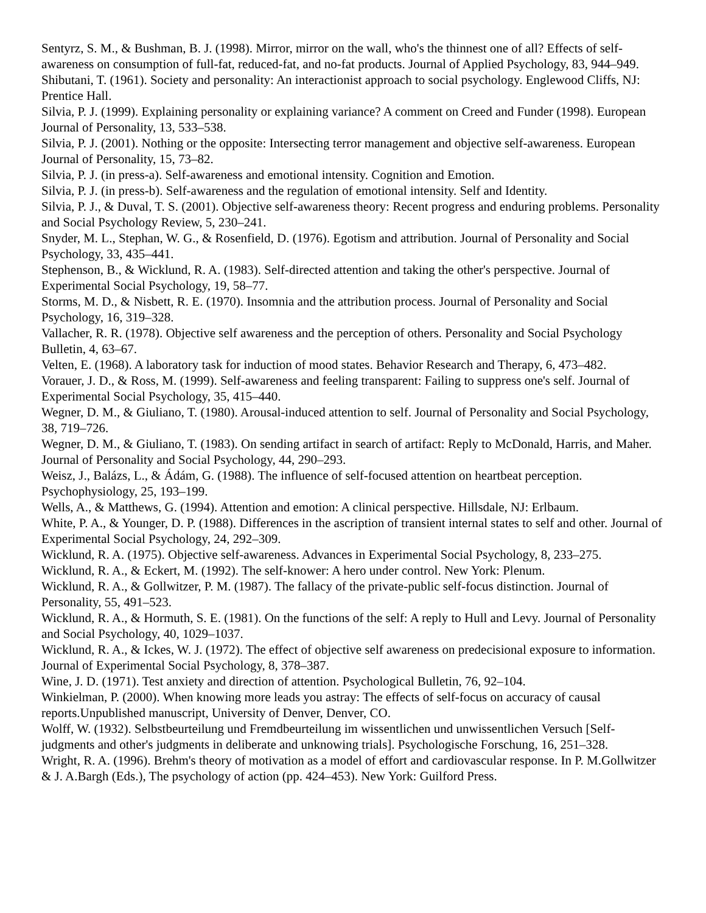Sentyrz, S. M., & Bushman, B. J. (1998). Mirror, mirror on the wall, who's the thinnest one of all? Effects of self-awareness on consumption of full-fat, reduced-fat, and no-fat products. Journal of Applied Psychology, 83, 944–949.
Shibutani, T. (1961). Society and personality: An interactionist approach to social psychology. Englewood Cliffs, NJ: Prentice Hall.
Silvia, P. J. (1999). Explaining personality or explaining variance? A comment on Creed and Funder (1998). European Journal of Personality, 13, 533–538.
Silvia, P. J. (2001). Nothing or the opposite: Intersecting terror management and objective self-awareness. European Journal of Personality, 15, 73–82.
Silvia, P. J. (in press-a). Self-awareness and emotional intensity. Cognition and Emotion.
Silvia, P. J. (in press-b). Self-awareness and the regulation of emotional intensity. Self and Identity.
Silvia, P. J., & Duval, T. S. (2001). Objective self-awareness theory: Recent progress and enduring problems. Personality and Social Psychology Review, 5, 230–241.
Snyder, M. L., Stephan, W. G., & Rosenfield, D. (1976). Egotism and attribution. Journal of Personality and Social Psychology, 33, 435–441.
Stephenson, B., & Wicklund, R. A. (1983). Self-directed attention and taking the other's perspective. Journal of Experimental Social Psychology, 19, 58–77.
Storms, M. D., & Nisbett, R. E. (1970). Insomnia and the attribution process. Journal of Personality and Social Psychology, 16, 319–328.
Vallacher, R. R. (1978). Objective self awareness and the perception of others. Personality and Social Psychology Bulletin, 4, 63–67.
Velten, E. (1968). A laboratory task for induction of mood states. Behavior Research and Therapy, 6, 473–482.
Vorauer, J. D., & Ross, M. (1999). Self-awareness and feeling transparent: Failing to suppress one's self. Journal of Experimental Social Psychology, 35, 415–440.
Wegner, D. M., & Giuliano, T. (1980). Arousal-induced attention to self. Journal of Personality and Social Psychology, 38, 719–726.
Wegner, D. M., & Giuliano, T. (1983). On sending artifact in search of artifact: Reply to McDonald, Harris, and Maher. Journal of Personality and Social Psychology, 44, 290–293.
Weisz, J., Balázs, L., & Ádám, G. (1988). The influence of self-focused attention on heartbeat perception. Psychophysiology, 25, 193–199.
Wells, A., & Matthews, G. (1994). Attention and emotion: A clinical perspective. Hillsdale, NJ: Erlbaum.
White, P. A., & Younger, D. P. (1988). Differences in the ascription of transient internal states to self and other. Journal of Experimental Social Psychology, 24, 292–309.
Wicklund, R. A. (1975). Objective self-awareness. Advances in Experimental Social Psychology, 8, 233–275.
Wicklund, R. A., & Eckert, M. (1992). The self-knower: A hero under control. New York: Plenum.
Wicklund, R. A., & Gollwitzer, P. M. (1987). The fallacy of the private-public self-focus distinction. Journal of Personality, 55, 491–523.
Wicklund, R. A., & Hormuth, S. E. (1981). On the functions of the self: A reply to Hull and Levy. Journal of Personality and Social Psychology, 40, 1029–1037.
Wicklund, R. A., & Ickes, W. J. (1972). The effect of objective self awareness on predecisional exposure to information. Journal of Experimental Social Psychology, 8, 378–387.
Wine, J. D. (1971). Test anxiety and direction of attention. Psychological Bulletin, 76, 92–104.
Winkielman, P. (2000). When knowing more leads you astray: The effects of self-focus on accuracy of causal reports.Unpublished manuscript, University of Denver, Denver, CO.
Wolff, W. (1932). Selbstbeurteilung und Fremdbeurteilung im wissentlichen und unwissentlichen Versuch [Self-judgments and other's judgments in deliberate and unknowing trials]. Psychologische Forschung, 16, 251–328.
Wright, R. A. (1996). Brehm's theory of motivation as a model of effort and cardiovascular response. In P. M.Gollwitzer & J. A.Bargh (Eds.), The psychology of action (pp. 424–453). New York: Guilford Press.